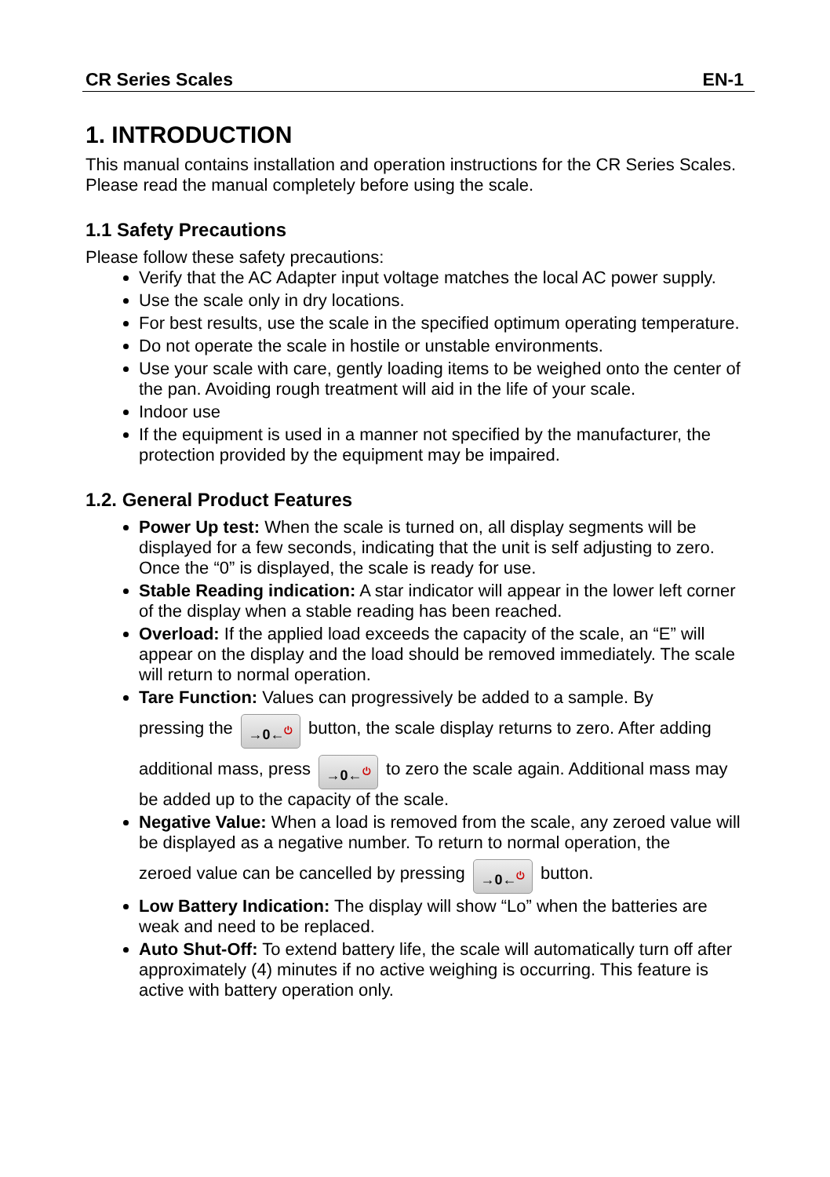CR Series Scales EN-1
1. INTRODUCTION
This manual contains installation and operation instructions for the CR Series Scales. Please read the manual completely before using the scale.
1.1 Safety Precautions
Please follow these safety precautions:
Verify that the AC Adapter input voltage matches the local AC power supply.
Use the scale only in dry locations.
For best results, use the scale in the specified optimum operating temperature.
Do not operate the scale in hostile or unstable environments.
Use your scale with care, gently loading items to be weighed onto the center of the pan. Avoiding rough treatment will aid in the life of your scale.
Indoor use
If the equipment is used in a manner not specified by the manufacturer, the protection provided by the equipment may be impaired.
1.2. General Product Features
Power Up test: When the scale is turned on, all display segments will be displayed for a few seconds, indicating that the unit is self adjusting to zero. Once the “0” is displayed, the scale is ready for use.
Stable Reading indication: A star indicator will appear in the lower left corner of the display when a stable reading has been reached.
Overload: If the applied load exceeds the capacity of the scale, an “E” will appear on the display and the load should be removed immediately. The scale will return to normal operation.
Tare Function: Values can progressively be added to a sample. By
pressing the →0←<sup>⏻</sup> button, the scale display returns to zero. After adding
additional mass, press →0←<sup>⏻</sup> to zero the scale again. Additional mass may
be added up to the capacity of the scale.
Negative Value: When a load is removed from the scale, any zeroed value will be displayed as a negative number. To return to normal operation, the
zeroed value can be cancelled by pressing →0←<sup>⏻</sup> button.
Low Battery Indication: The display will show “Lo” when the batteries are weak and need to be replaced.
Auto Shut-Off: To extend battery life, the scale will automatically turn off after approximately (4) minutes if no active weighing is occurring. This feature is active with battery operation only.